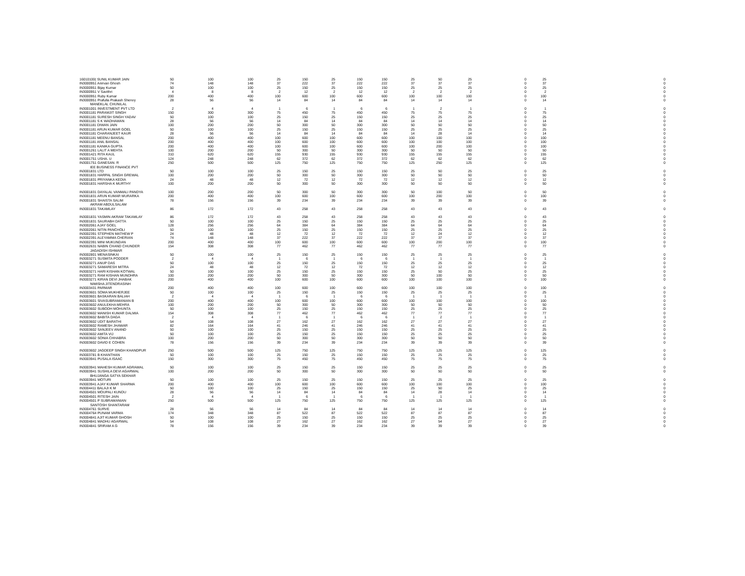| 16010100( SUNIL KUMAR JAIN | 50 | 100 | 100 | 25 | 150 | 25 | 150 | 150 | 25 | 50 | 25 | 0 | 25 | 0 |
| IN3000951 Anirvan Ghosh | 74 | 148 | 148 | 37 | 222 | 37 | 222 | 222 | 37 | 37 | 37 | 0 | 37 | 0 |
| IN3000951 Bijay Kumar | 50 | 100 | 100 | 25 | 150 | 25 | 150 | 150 | 25 | 25 | 25 | 0 | 25 | 0 |
| IN3000951 V Savithri | 4 | 8 | 8 | 2 | 12 | 2 | 12 | 12 | 2 | 2 | 2 | 0 | 2 | 0 |
| IN3000951 Ruby Kumar | 200 | 400 | 400 | 100 | 600 | 100 | 600 | 600 | 100 | 100 | 100 | 0 | 100 | 0 |
| IN3000951 Prafulla Prakash Shenoy | 28 | 56 | 56 | 14 | 84 | 14 | 84 | 84 | 14 | 14 | 14 | 0 | 14 | 0 |
| MANEKLAL CHUNILAL | | | | | | | | | | | | | | |
| IN3001001 INVESTMENT PVT LTD | 2 | 4 | 4 | 1 | 6 | 1 | 6 | 6 | 1 | 2 | 1 | 0 | 1 | 0 |
| IN3001181 PARAMJIT SINGH | 150 | 300 | 300 | 75 | 450 | 75 | 450 | 450 | 75 | 75 | 75 | 0 | 75 | 0 |
| IN3001181 SURESH SINGH YADAV | 50 | 100 | 100 | 25 | 150 | 25 | 150 | 150 | 25 | 25 | 25 | 0 | 25 | 0 |
| IN3001181 S K WADHAWAN | 28 | 56 | 56 | 14 | 84 | 14 | 84 | 84 | 14 | 14 | 14 | 0 | 14 | 0 |
| IN3001181 DIWAN JAIN | 100 | 200 | 200 | 50 | 300 | 50 | 300 | 300 | 50 | 50 | 50 | 0 | 50 | 0 |
| IN3001181 ARUN KUMAR GOEL | 50 | 100 | 100 | 25 | 150 | 25 | 150 | 150 | 25 | 25 | 25 | 0 | 25 | 0 |
| IN3001181 CHARANJEET KAUR | 28 | 56 | 56 | 14 | 84 | 14 | 84 | 84 | 14 | 28 | 14 | 0 | 14 | 0 |
| IN3001181 MEENU BANSAL | 200 | 400 | 400 | 100 | 600 | 100 | 600 | 600 | 100 | 100 | 100 | 0 | 100 | 0 |
| IN3001181 ANIL BANSAL | 200 | 400 | 400 | 100 | 600 | 100 | 600 | 600 | 100 | 100 | 100 | 0 | 100 | 0 |
| IN3001181 KANIKA GUPTA | 200 | 400 | 400 | 100 | 600 | 100 | 600 | 600 | 100 | 200 | 100 | 0 | 100 | 0 |
| IN3001261 LALIT A MEHTA | 100 | 200 | 200 | 50 | 300 | 50 | 300 | 300 | 50 | 50 | 50 | 0 | 50 | 0 |
| IN3001421 RITA KAUL | 310 | 620 | 620 | 155 | 930 | 155 | 930 | 930 | 155 | 155 | 155 | 0 | 155 | 0 |
| IN3001751 USHA. U | 124 | 248 | 248 | 62 | 372 | 62 | 372 | 372 | 62 | 62 | 62 | 0 | 62 | 0 |
| IN3001751 GANESAN. R | 250 | 500 | 500 | 125 | 750 | 125 | 750 | 750 | 125 | 250 | 125 | 0 | 125 | 0 |
| IEE BUSINESS FINANCE PVT | | | | | | | | | | | | | | |
| IN3001831 LTD | 50 | 100 | 100 | 25 | 150 | 25 | 150 | 150 | 25 | 50 | 25 | 0 | 25 | 0 |
| IN3001831 HARPAL SINGH GREWAL | 100 | 200 | 200 | 50 | 300 | 50 | 300 | 300 | 50 | 50 | 50 | 0 | 50 | 0 |
| IN3001831 PRIYANKA KEDIA | 24 | 48 | 48 | 12 | 72 | 12 | 72 | 72 | 12 | 12 | 12 | 0 | 12 | 0 |
| IN3001831 HARSHA K MURTHY | 100 | 200 | 200 | 50 | 300 | 50 | 300 | 300 | 50 | 50 | 50 | 0 | 50 | 0 |
| IN3001831 DAYALAL VANMALI PANDYA | 100 | 200 | 200 | 50 | 300 | 50 | 300 | 300 | 50 | 100 | 50 | 0 | 50 | 0 |
| IN3001831 ARUN KUMAR MURARKA | 200 | 400 | 400 | 100 | 600 | 100 | 600 | 600 | 100 | 200 | 100 | 0 | 100 | 0 |
| IN3001831 SHAISTA SALIM | 78 | 156 | 156 | 39 | 234 | 39 | 234 | 234 | 39 | 39 | 39 | 0 | 39 | 0 |
| AKRAM ABDULSALAM | | | | | | | | | | | | | | |
| IN3001831 TAKAMLAY | 86 | 172 | 172 | 43 | 258 | 43 | 258 | 258 | 43 | 43 | 43 | 0 | 43 | 0 |
| IN3001831 YASMIN AKRAM TAKAMLAY | 86 | 172 | 172 | 43 | 258 | 43 | 258 | 258 | 43 | 43 | 43 | 0 | 43 | 0 |
| IN3001831 SAURABH DATTA | 50 | 100 | 100 | 25 | 150 | 25 | 150 | 150 | 25 | 25 | 25 | 0 | 25 | 0 |
| IN3002061 AJAY GOEL | 128 | 256 | 256 | 64 | 384 | 64 | 384 | 384 | 64 | 64 | 64 | 0 | 64 | 0 |
| IN3002061 NITIN PANCHOLI | 50 | 100 | 100 | 25 | 150 | 25 | 150 | 150 | 25 | 25 | 25 | 0 | 25 | 0 |
| IN3002391 STEPHEN MATHEW P | 24 | 48 | 48 | 12 | 72 | 12 | 72 | 72 | 12 | 24 | 12 | 0 | 12 | 0 |
| IN3002391 ALEYAMMA CHERIAN | 74 | 148 | 148 | 37 | 222 | 37 | 222 | 222 | 37 | 37 | 37 | 0 | 37 | 0 |
| IN3002391 MINI MUKUNDAN | 200 | 400 | 400 | 100 | 600 | 100 | 600 | 600 | 100 | 200 | 100 | 0 | 100 | 0 |
| IN3002631 NABIN CHAND CHUNDER | 154 | 308 | 308 | 77 | 462 | 77 | 462 | 462 | 77 | 77 | 77 | 0 | 77 | 0 |
| JAGADISH ISHWAR | | | | | | | | | | | | | | |
| IN3002801 MENASINKAI | 50 | 100 | 100 | 25 | 150 | 25 | 150 | 150 | 25 | 25 | 25 | 0 | 25 | 0 |
| IN3003271 SUSMITA PODDER | 2 | 4 | 4 | 1 | 6 | 1 | 6 | 6 | 1 | 1 | 1 | 0 | 1 | 0 |
| IN3003271 ANUP DAS | 50 | 100 | 100 | 25 | 150 | 25 | 150 | 150 | 25 | 25 | 25 | 0 | 25 | 0 |
| IN3003271 SAMARESH MITRA | 24 | 48 | 48 | 12 | 72 | 12 | 72 | 72 | 12 | 12 | 12 | 0 | 12 | 0 |
| IN3003271 HARI KISHAN KOTWAL | 50 | 100 | 100 | 25 | 150 | 25 | 150 | 150 | 25 | 50 | 25 | 0 | 25 | 0 |
| IN3003271 RAM KISHAN MUNDHRA | 100 | 200 | 200 | 50 | 300 | 50 | 300 | 300 | 50 | 100 | 50 | 0 | 50 | 0 |
| IN3003271 KIRAN DEVI JHABAK | 200 | 400 | 400 | 100 | 600 | 100 | 600 | 600 | 100 | 100 | 100 | 0 | 100 | 0 |
| NIMISHA JITENDRASINH | | | | | | | | | | | | | | |
| IN3003431 PARMAR | 200 | 400 | 400 | 100 | 600 | 100 | 600 | 600 | 100 | 100 | 100 | 0 | 100 | 0 |
| IN3003601 SOMA MUKHERJEE | 50 | 100 | 100 | 25 | 150 | 25 | 150 | 150 | 25 | 25 | 25 | 0 | 25 | 0 |
| IN3003601 BASKARAN BALIAH | 2 | 4 | 4 | 1 | 6 | 1 | 6 | 6 | 1 | 1 | 1 | 0 | 1 | 0 |
| IN3003601 SIVASUBRAMANIAN B | 200 | 400 | 400 | 100 | 600 | 100 | 600 | 600 | 100 | 100 | 100 | 0 | 100 | 0 |
| IN3003602 ANULEKHA MEHRA | 100 | 200 | 200 | 50 | 300 | 50 | 300 | 300 | 50 | 50 | 50 | 0 | 50 | 0 |
| IN3003602 SUBODH MOHUNTA | 50 | 100 | 100 | 25 | 150 | 25 | 150 | 150 | 25 | 25 | 25 | 0 | 25 | 0 |
| IN3003602 MANISH KUMAR DALMIA | 154 | 308 | 308 | 77 | 462 | 77 | 462 | 462 | 77 | 77 | 77 | 0 | 77 | 0 |
| IN3003602 BABITA DAGA | 2 | 4 | 4 | 1 | 6 | 1 | 6 | 6 | 1 | 2 | 1 | 0 | 1 | 0 |
| IN3003602 UDIT BARATHI | 54 | 108 | 108 | 27 | 162 | 27 | 162 | 162 | 27 | 27 | 27 | 0 | 27 | 0 |
| IN3003602 RAMESH JHAWAR | 82 | 164 | 164 | 41 | 246 | 41 | 246 | 246 | 41 | 41 | 41 | 0 | 41 | 0 |
| IN3003602 SANJEEV ANAND | 50 | 100 | 100 | 25 | 150 | 25 | 150 | 150 | 25 | 25 | 25 | 0 | 25 | 0 |
| IN3003602 AMITA VIJ | 50 | 100 | 100 | 25 | 150 | 25 | 150 | 150 | 25 | 25 | 25 | 0 | 25 | 0 |
| IN3003602 SONIA CHHABRA | 100 | 200 | 200 | 50 | 300 | 50 | 300 | 300 | 50 | 50 | 50 | 0 | 50 | 0 |
| IN3003602 DAVID E COHEN | 78 | 156 | 156 | 39 | 234 | 39 | 234 | 234 | 39 | 39 | 39 | 0 | 39 | 0 |
| IN3003602 JAGDEEP SINGH KHANDPUR | 250 | 500 | 500 | 125 | 750 | 125 | 750 | 750 | 125 | 125 | 125 | 0 | 125 | 0 |
| IN3003781 B KHANTHAN | 50 | 100 | 100 | 25 | 150 | 25 | 150 | 150 | 25 | 25 | 25 | 0 | 25 | 0 |
| IN3003941 PUSALA ISAAC | 150 | 300 | 300 | 75 | 450 | 75 | 450 | 450 | 75 | 75 | 75 | 0 | 75 | 0 |
| IN3003941 MAHESH KUMAR AGRAWAL | 50 | 100 | 100 | 25 | 150 | 25 | 150 | 150 | 25 | 25 | 25 | 0 | 25 | 0 |
| IN3003941 SUSHILA DEVI AGARWAL | 100 | 200 | 200 | 50 | 300 | 50 | 300 | 300 | 50 | 50 | 50 | 0 | 50 | 0 |
| BHUJANGA SATYA SEKHAR | | | | | | | | | | | | | | |
| IN3003941 MOTURI | 50 | 100 | 100 | 25 | 150 | 25 | 150 | 150 | 25 | 25 | 25 | 0 | 25 | 0 |
| IN3003941 AJAY KUMAR SHARMA | 200 | 400 | 400 | 100 | 600 | 100 | 600 | 600 | 100 | 100 | 100 | 0 | 100 | 0 |
| IN3004411 BALAJI K M | 50 | 100 | 100 | 25 | 150 | 25 | 150 | 150 | 25 | 50 | 25 | 0 | 25 | 0 |
| IN3004501 MOUPALI KUNDU | 28 | 56 | 56 | 14 | 84 | 14 | 84 | 84 | 14 | 28 | 14 | 0 | 14 | 0 |
| IN3004501 RITESH JAIN | 2 | 4 | 4 | 1 | 6 | 1 | 6 | 6 | 1 | 1 | 1 | 0 | 1 | 0 |
| IN3004501 P SUBRAMANIAN | 250 | 500 | 500 | 125 | 750 | 125 | 750 | 750 | 125 | 125 | 125 | 0 | 125 | 0 |
| SANTOSH SHANTARAM | | | | | | | | | | | | | | |
| IN3004761 SURVE | 28 | 56 | 56 | 14 | 84 | 14 | 84 | 84 | 14 | 14 | 14 | 0 | 14 | 0 |
| IN3004764 PUNAM VARMA | 174 | 348 | 348 | 87 | 522 | 87 | 522 | 522 | 87 | 87 | 87 | 0 | 87 | 0 |
| IN3004841 AJIT KUMAR GHOSH | 50 | 100 | 100 | 25 | 150 | 25 | 150 | 150 | 25 | 25 | 25 | 0 | 25 | 0 |
| IN3004841 MADHU AGARWAL | 54 | 108 | 108 | 27 | 162 | 27 | 162 | 162 | 27 | 54 | 27 | 0 | 27 | 0 |
| IN3004841 SRIRAM A G | 78 | 156 | 156 | 39 | 234 | 39 | 234 | 234 | 39 | 39 | 39 | 0 | 39 | 0 |